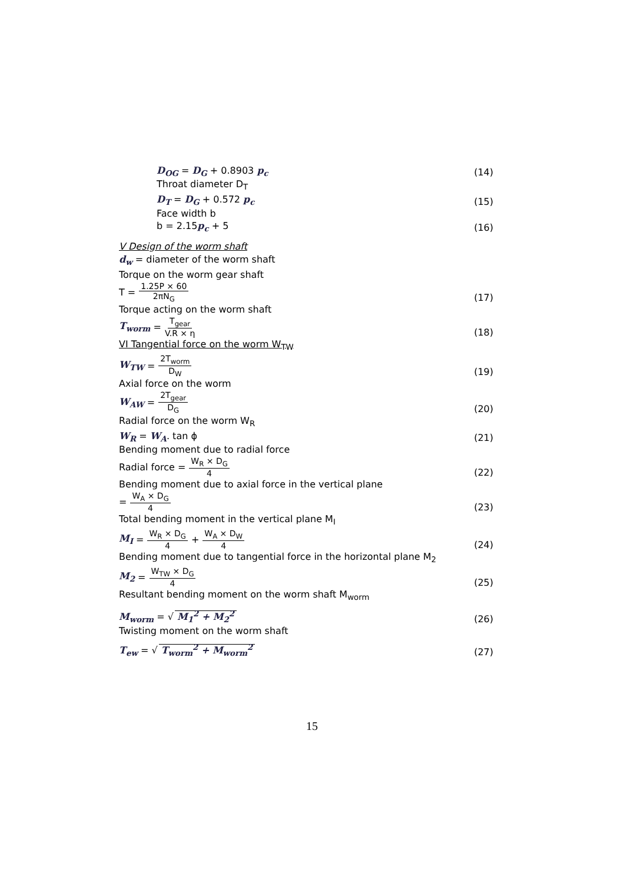D<sub>OG</sub> = D<sub>G</sub> + 0.8903 p<sub>c</sub> (14)
Throat diameter D<sub>T</sub>
D<sub>T</sub> = D<sub>G</sub> + 0.572 p<sub>c</sub> (15)
Face width b
b = 2.15p<sub>c</sub> + 5 (16)
V Design of the worm shaft
d<sub>w</sub> = diameter of the worm shaft
Torque on the worm gear shaft
T = 1.25P × 60 2πN<sub>G</sub> (17)
Torque acting on the worm shaft
T<sub>worm</sub> = T<sub>gear</sub> V.R × η (18)
VI Tangential force on the worm W<sub>TW</sub>
W<sub>TW</sub> = 2T<sub>worm</sub> D<sub>W</sub> (19)
Axial force on the worm
W<sub>AW</sub> = 2T<sub>gear</sub> D<sub>G</sub> (20)
Radial force on the worm W<sub>R</sub>
W<sub>R</sub> = W<sub>A</sub>. tan ϕ (21)
Bending moment due to radial force
Radial force = W<sub>R</sub> × D<sub>G</sub> 4 (22)
Bending moment due to axial force in the vertical plane
= W<sub>A</sub> × D<sub>G</sub> 4 (23)
Total bending moment in the vertical plane M<sub>I</sub>
M<sub>I</sub> = W<sub>R</sub> × D<sub>G</sub> 4 + W<sub>A</sub> × D<sub>W</sub> 4 (24)
Bending moment due to tangential force in the horizontal plane M<sub>2</sub>
M<sub>2</sub> = W<sub>TW</sub> × D<sub>G</sub> 4 (25)
Resultant bending moment on the worm shaft M<sub>worm</sub>
M<sub>worm</sub> = √ M<sub>1</sub><sup>2</sup> + M<sub>2</sub><sup>2</sup> (26)
Twisting moment on the worm shaft
T<sub>ew</sub> = √ T<sub>worm</sub><sup>2</sup> + M<sub>worm</sub><sup>2</sup> (27)
15